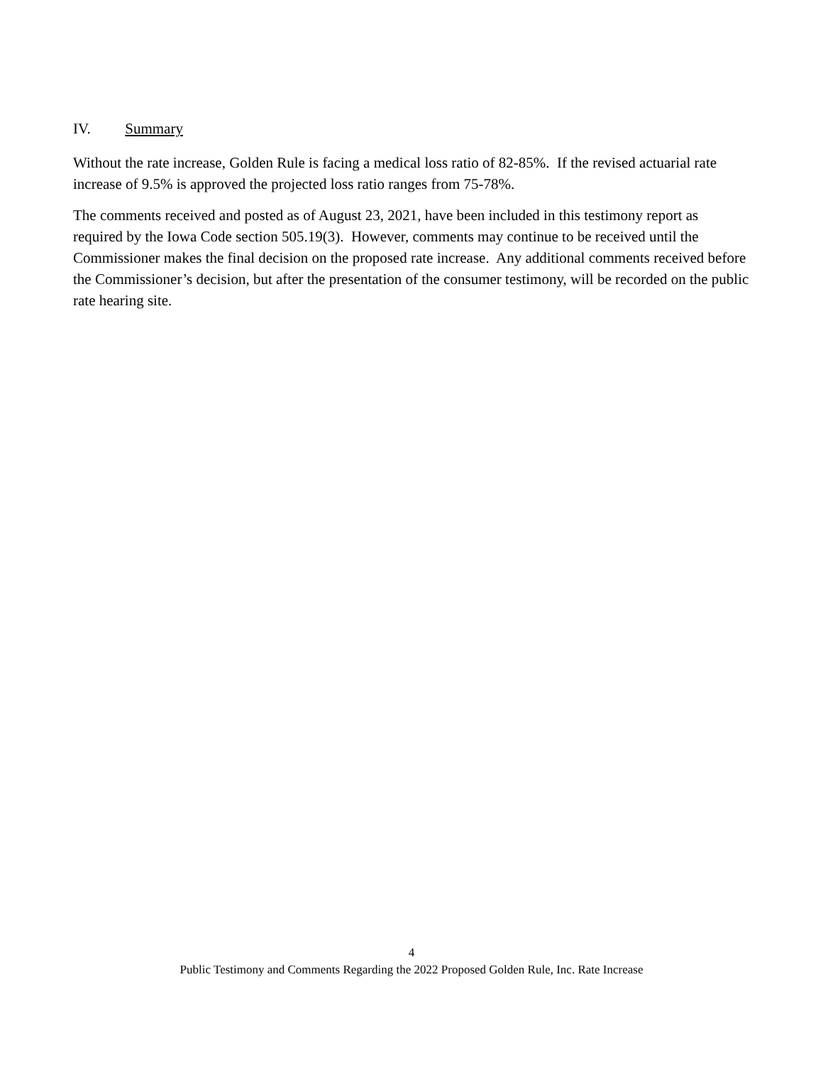IV. Summary
Without the rate increase, Golden Rule is facing a medical loss ratio of 82-85%. If the revised actuarial rate increase of 9.5% is approved the projected loss ratio ranges from 75-78%.
The comments received and posted as of August 23, 2021, have been included in this testimony report as required by the Iowa Code section 505.19(3). However, comments may continue to be received until the Commissioner makes the final decision on the proposed rate increase. Any additional comments received before the Commissioner’s decision, but after the presentation of the consumer testimony, will be recorded on the public rate hearing site.
4
Public Testimony and Comments Regarding the 2022 Proposed Golden Rule, Inc. Rate Increase